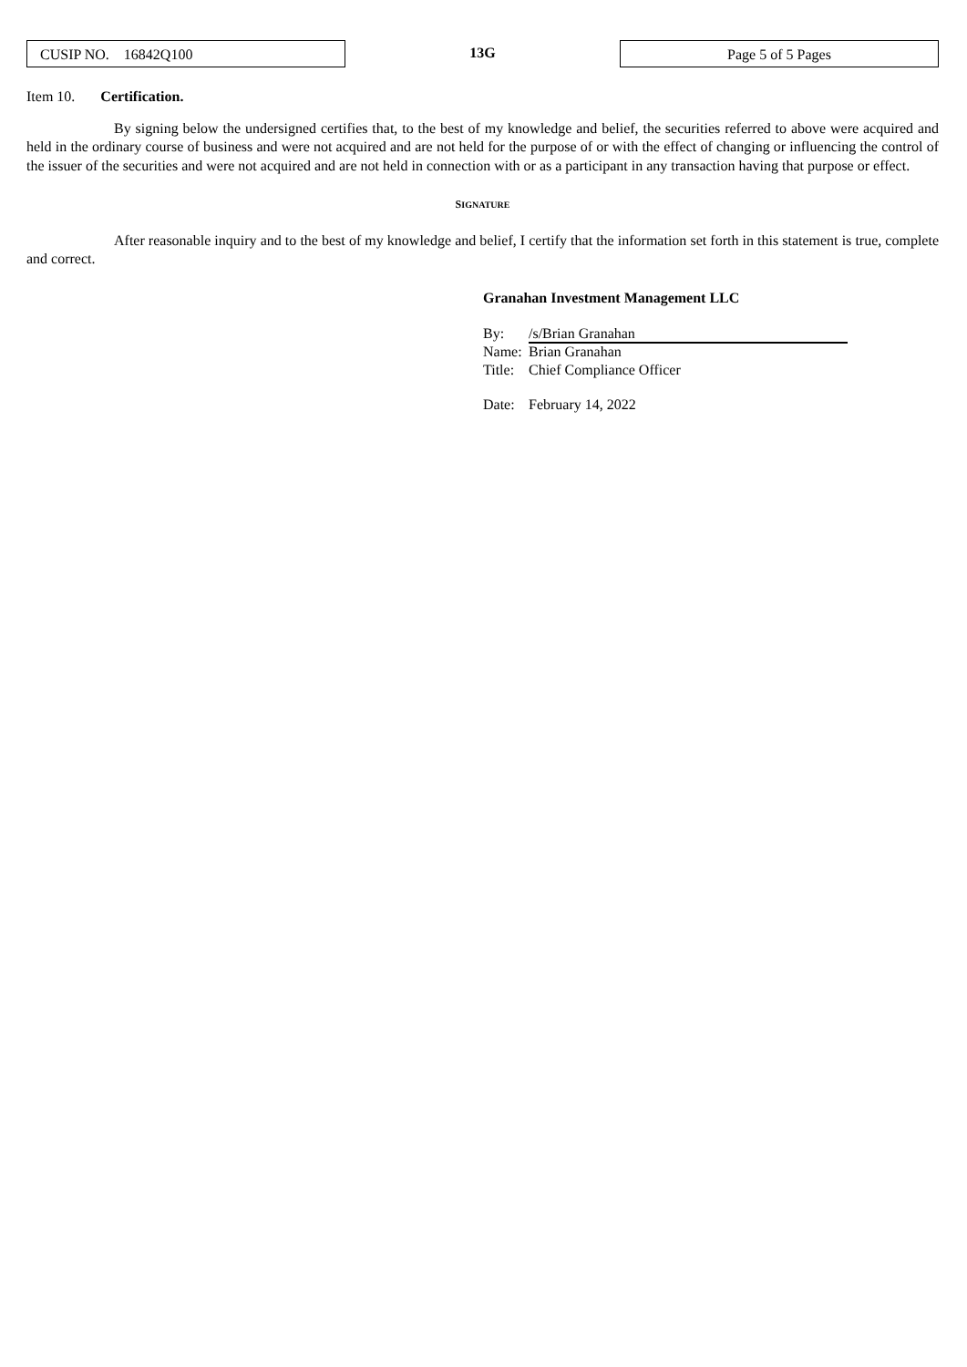CUSIP NO. 16842Q100
13G
Page 5 of 5 Pages
Item 10. Certification.
By signing below the undersigned certifies that, to the best of my knowledge and belief, the securities referred to above were acquired and held in the ordinary course of business and were not acquired and are not held for the purpose of or with the effect of changing or influencing the control of the issuer of the securities and were not acquired and are not held in connection with or as a participant in any transaction having that purpose or effect.
SIGNATURE
After reasonable inquiry and to the best of my knowledge and belief, I certify that the information set forth in this statement is true, complete and correct.
Granahan Investment Management LLC
By: /s/Brian Granahan
Name: Brian Granahan
Title: Chief Compliance Officer
Date: February 14, 2022